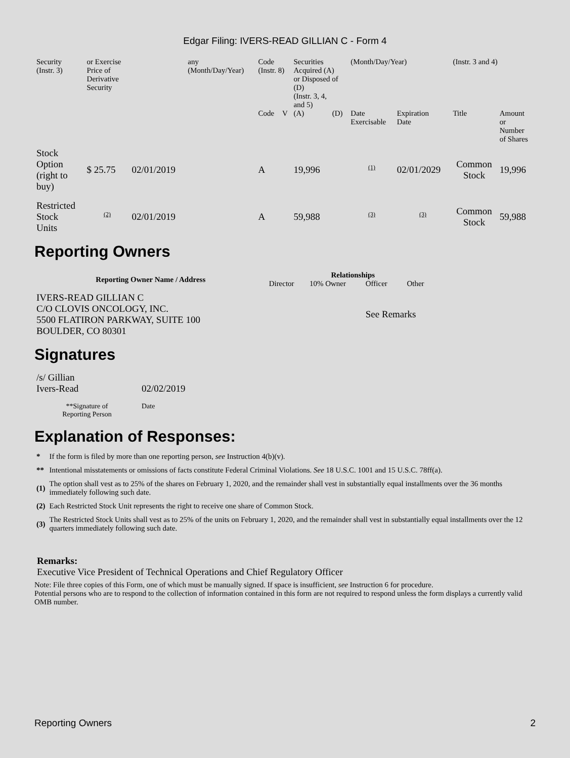Edgar Filing: IVERS-READ GILLIAN C - Form 4
| Security (Instr. 3) | or Exercise Price of Derivative Security | | any (Month/Day/Year) | Code (Instr. 8) | | Securities Acquired (A) or Disposed of (D) (Instr. 3, 4, and 5) | | (Month/Day/Year) | | (Instr. 3 and 4) | |
| | | | | Code | V | (A) | (D) | Date Exercisable | Expiration Date | Title | Amount or Number of Shares |
| Stock Option (right to buy) | $ 25.75 | 02/01/2019 | | A | | 19,996 | | (1) | 02/01/2029 | Common Stock | 19,996 |
| Restricted Stock Units | (2) | 02/01/2019 | | A | | 59,988 | | (3) | (3) | Common Stock | 59,988 |
Reporting Owners
| Reporting Owner Name / Address | Relationships | | | |
| --- | --- | --- | --- | --- |
| | Director | 10% Owner | Officer | Other |
| IVERS-READ GILLIAN C C/O CLOVIS ONCOLOGY, INC. 5500 FLATIRON PARKWAY, SUITE 100 BOULDER, CO 80301 | | | See Remarks | |
Signatures
| /s/ Gillian Ivers-Read | 02/02/2019 |
| **Signature of Reporting Person | Date |
Explanation of Responses:
| * | If the form is filed by more than one reporting person, see Instruction 4(b)(v). |
| ** | Intentional misstatements or omissions of facts constitute Federal Criminal Violations. See 18 U.S.C. 1001 and 15 U.S.C. 78ff(a). |
| (1) | The option shall vest as to 25% of the shares on February 1, 2020, and the remainder shall vest in substantially equal installments over the 36 months immediately following such date. |
| (2) | Each Restricted Stock Unit represents the right to receive one share of Common Stock. |
| (3) | The Restricted Stock Units shall vest as to 25% of the units on February 1, 2020, and the remainder shall vest in substantially equal installments over the 12 quarters immediately following such date. |
Remarks:
Executive Vice President of Technical Operations and Chief Regulatory Officer
Note: File three copies of this Form, one of which must be manually signed. If space is insufficient, see Instruction 6 for procedure.
Potential persons who are to respond to the collection of information contained in this form are not required to respond unless the form displays a currently valid OMB number.
Reporting Owners 2